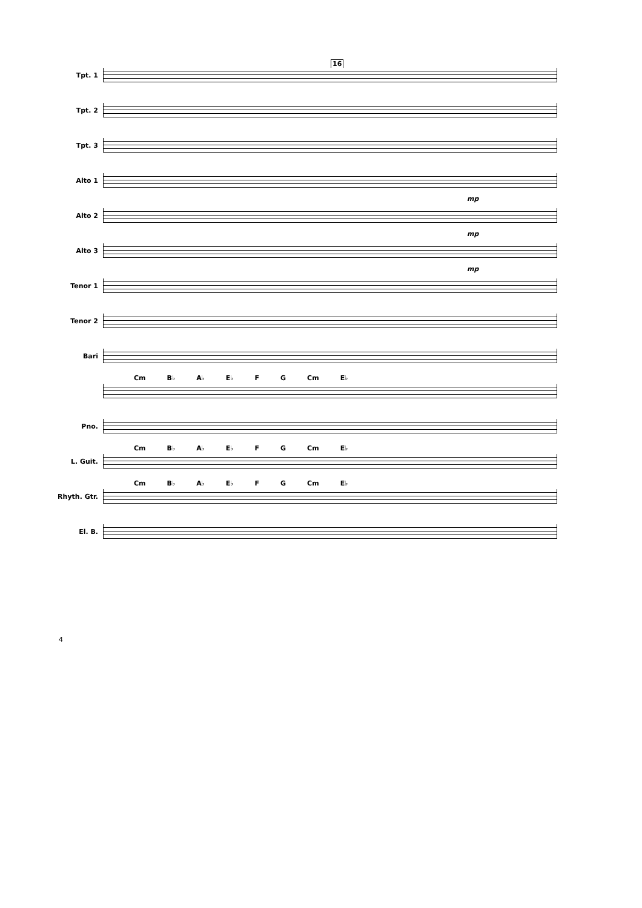16
Tpt. 1
Tpt. 2
Tpt. 3
Alto 1
mp
Alto 2
mp
Alto 3
mp
Tenor 1
Tenor 2
Bari
Cm B♭ A♭ E♭ F G Cm E♭
Pno.
L. Guit.
Cm B♭ A♭ E♭ F G Cm E♭
Rhyth. Gtr.
Cm B♭ A♭ E♭ F G Cm E♭
El. B.
4